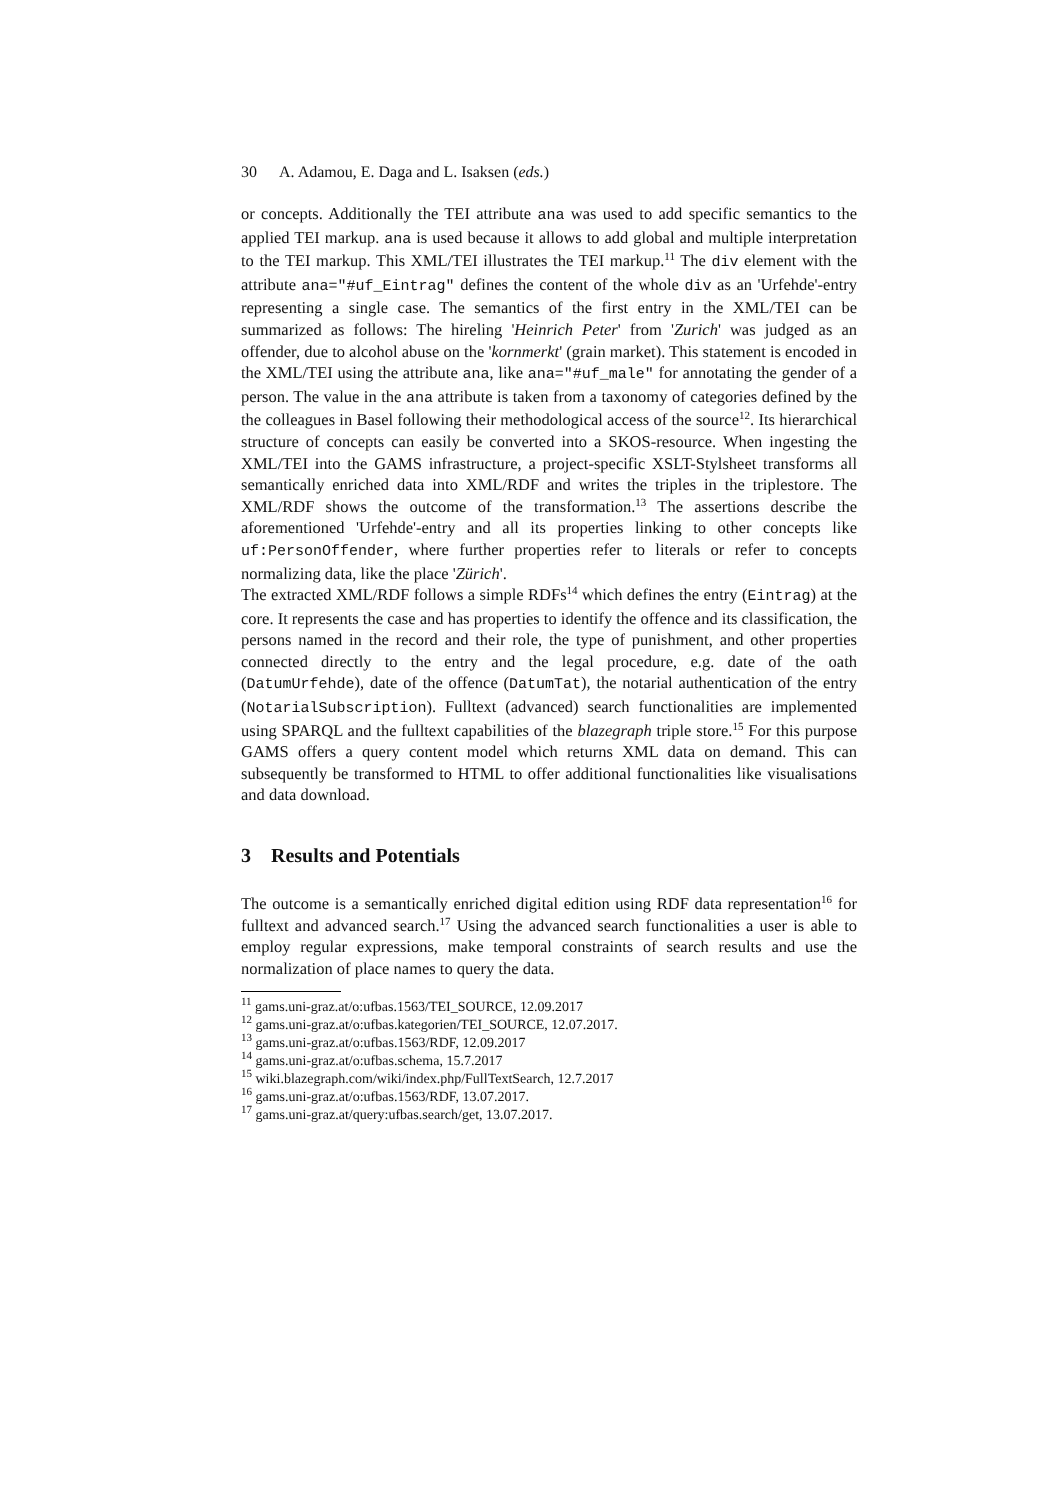30 A. Adamou, E. Daga and L. Isaksen (eds.)
or concepts. Additionally the TEI attribute ana was used to add specific semantics to the applied TEI markup. ana is used because it allows to add global and multiple interpretation to the TEI markup. This XML/TEI illustrates the TEI markup.<sup>11</sup> The div element with the attribute ana="#uf_Eintrag" defines the content of the whole div as an 'Urfehde'-entry representing a single case. The semantics of the first entry in the XML/TEI can be summarized as follows: The hireling 'Heinrich Peter' from 'Zurich' was judged as an offender, due to alcohol abuse on the 'kornmerkt' (grain market). This statement is encoded in the XML/TEI using the attribute ana, like ana="#uf_male" for annotating the gender of a person. The value in the ana attribute is taken from a taxonomy of categories defined by the the colleagues in Basel following their methodological access of the source<sup>12</sup>. Its hierarchical structure of concepts can easily be converted into a SKOS-resource. When ingesting the XML/TEI into the GAMS infrastructure, a project-specific XSLT-Stylsheet transforms all semantically enriched data into XML/RDF and writes the triples in the triplestore. The XML/RDF shows the outcome of the transformation.<sup>13</sup> The assertions describe the aforementioned 'Urfehde'-entry and all its properties linking to other concepts like uf:PersonOffender, where further properties refer to literals or refer to concepts normalizing data, like the place 'Zürich'.
The extracted XML/RDF follows a simple RDFs<sup>14</sup> which defines the entry (Eintrag) at the core. It represents the case and has properties to identify the offence and its classification, the persons named in the record and their role, the type of punishment, and other properties connected directly to the entry and the legal procedure, e.g. date of the oath (DatumUrfehde), date of the offence (DatumTat), the notarial authentication of the entry (NotarialSubscription). Fulltext (advanced) search functionalities are implemented using SPARQL and the fulltext capabilities of the blazegraph triple store.<sup>15</sup> For this purpose GAMS offers a query content model which returns XML data on demand. This can subsequently be transformed to HTML to offer additional functionalities like visualisations and data download.
3 Results and Potentials
The outcome is a semantically enriched digital edition using RDF data representation<sup>16</sup> for fulltext and advanced search.<sup>17</sup> Using the advanced search functionalities a user is able to employ regular expressions, make temporal constraints of search results and use the normalization of place names to query the data.
<sup>11</sup> gams.uni-graz.at/o:ufbas.1563/TEI_SOURCE, 12.09.2017
<sup>12</sup> gams.uni-graz.at/o:ufbas.kategorien/TEI_SOURCE, 12.07.2017.
<sup>13</sup> gams.uni-graz.at/o:ufbas.1563/RDF, 12.09.2017
<sup>14</sup> gams.uni-graz.at/o:ufbas.schema, 15.7.2017
<sup>15</sup> wiki.blazegraph.com/wiki/index.php/FullTextSearch, 12.7.2017
<sup>16</sup> gams.uni-graz.at/o:ufbas.1563/RDF, 13.07.2017.
<sup>17</sup> gams.uni-graz.at/query:ufbas.search/get, 13.07.2017.